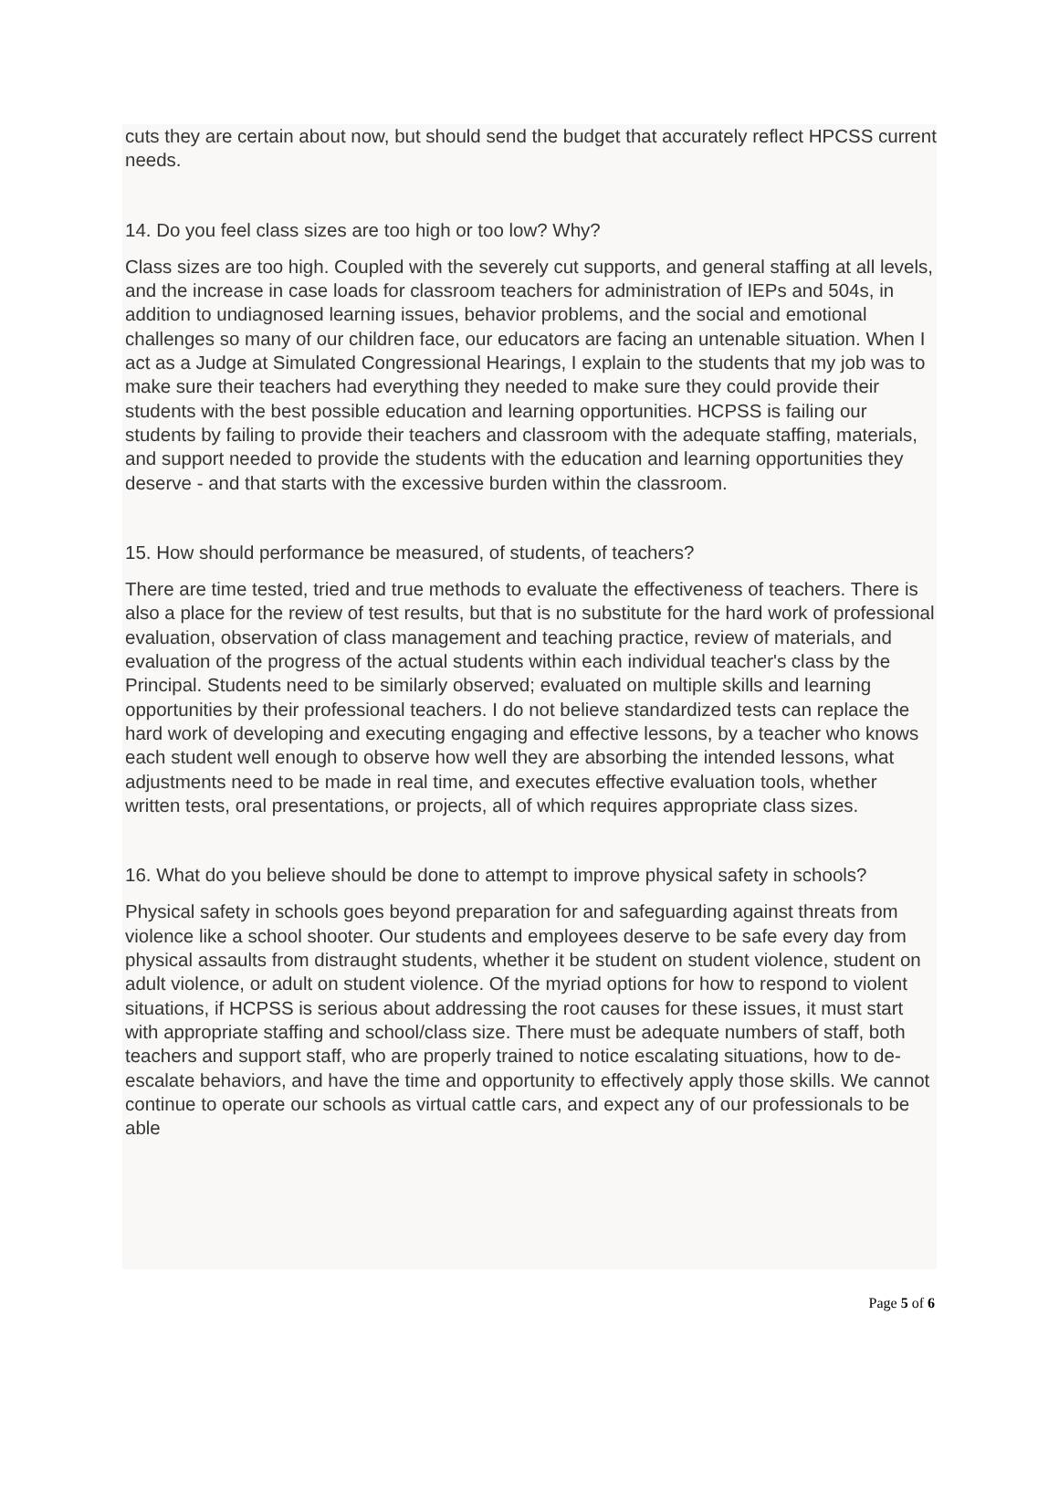cuts they are certain about now, but should send the budget that accurately reflect HPCSS current needs.
14. Do you feel class sizes are too high or too low? Why?
Class sizes are too high. Coupled with the severely cut supports, and general staffing at all levels, and the increase in case loads for classroom teachers for administration of IEPs and 504s, in addition to undiagnosed learning issues, behavior problems, and the social and emotional challenges so many of our children face, our educators are facing an untenable situation. When I act as a Judge at Simulated Congressional Hearings, I explain to the students that my job was to make sure their teachers had everything they needed to make sure they could provide their students with the best possible education and learning opportunities. HCPSS is failing our students by failing to provide their teachers and classroom with the adequate staffing, materials, and support needed to provide the students with the education and learning opportunities they deserve - and that starts with the excessive burden within the classroom.
15. How should performance be measured, of students, of teachers?
There are time tested, tried and true methods to evaluate the effectiveness of teachers. There is also a place for the review of test results, but that is no substitute for the hard work of professional evaluation, observation of class management and teaching practice, review of materials, and evaluation of the progress of the actual students within each individual teacher's class by the Principal. Students need to be similarly observed; evaluated on multiple skills and learning opportunities by their professional teachers. I do not believe standardized tests can replace the hard work of developing and executing engaging and effective lessons, by a teacher who knows each student well enough to observe how well they are absorbing the intended lessons, what adjustments need to be made in real time, and executes effective evaluation tools, whether written tests, oral presentations, or projects, all of which requires appropriate class sizes.
16. What do you believe should be done to attempt to improve physical safety in schools?
Physical safety in schools goes beyond preparation for and safeguarding against threats from violence like a school shooter. Our students and employees deserve to be safe every day from physical assaults from distraught students, whether it be student on student violence, student on adult violence, or adult on student violence. Of the myriad options for how to respond to violent situations, if HCPSS is serious about addressing the root causes for these issues, it must start with appropriate staffing and school/class size. There must be adequate numbers of staff, both teachers and support staff, who are properly trained to notice escalating situations, how to de-escalate behaviors, and have the time and opportunity to effectively apply those skills. We cannot continue to operate our schools as virtual cattle cars, and expect any of our professionals to be able
Page 5 of 6